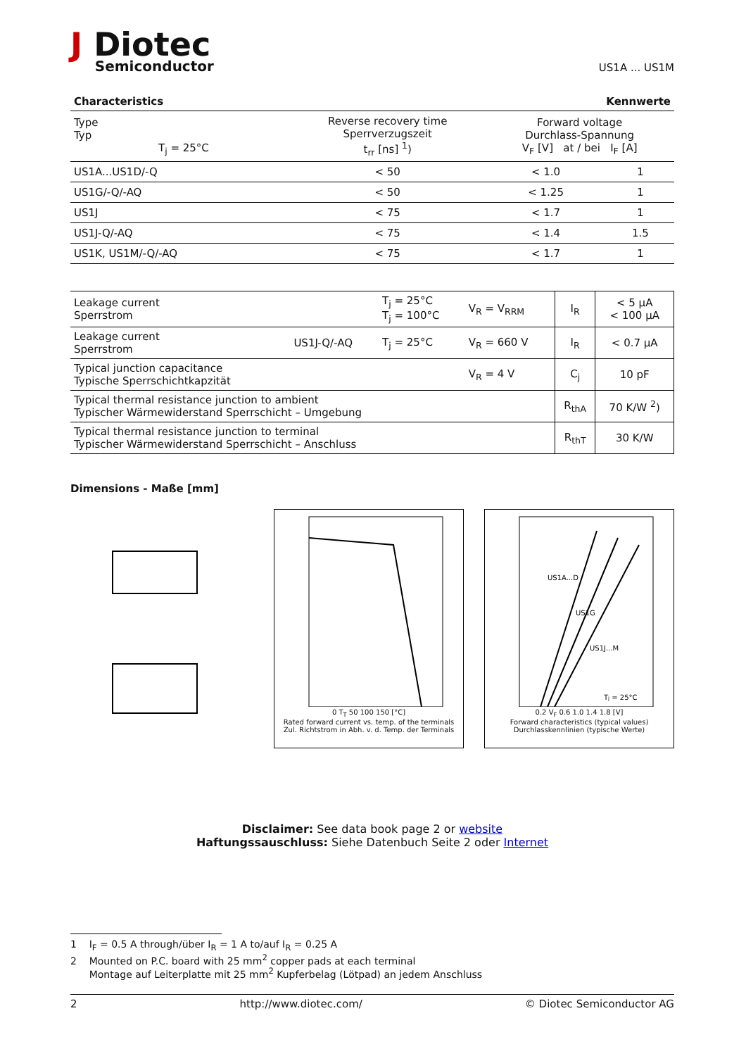J Diotec
Semiconductor
US1A ... US1M
Characteristics Kennwerte
| Type Typ T<sub>j</sub> = 25°C | Reverse recovery time Sperrverzugszeit t<sub>rr</sub> [ns] <sup>1</sup>) | Forward voltage Durchlass-Spannung V<sub>F</sub> [V] at / bei I<sub>F</sub> [A] | |
| US1A...US1D/-Q | < 50 | < 1.0 | 1 |
| US1G/-Q/-AQ | < 50 | < 1.25 | 1 |
| US1J | < 75 | < 1.7 | 1 |
| US1J-Q/-AQ | < 75 | < 1.4 | 1.5 |
| US1K, US1M/-Q/-AQ | < 75 | < 1.7 | 1 |
| Leakage current Sperrstrom | | T<sub>j</sub> = 25°C T<sub>j</sub> = 100°C | V<sub>R</sub> = V<sub>RRM</sub> | I<sub>R</sub> | < 5 μA < 100 μA |
| Leakage current Sperrstrom | US1J-Q/-AQ | T<sub>j</sub> = 25°C | V<sub>R</sub> = 660 V | I<sub>R</sub> | < 0.7 μA |
| Typical junction capacitance Typische Sperrschichtkapzität | | | V<sub>R</sub> = 4 V | C<sub>j</sub> | 10 pF |
| Typical thermal resistance junction to ambient Typischer Wärmewiderstand Sperrschicht – Umgebung | | | | R<sub>thA</sub> | 70 K/W <sup>2</sup>) |
| Typical thermal resistance junction to terminal Typischer Wärmewiderstand Sperrschicht – Anschluss | | | | R<sub>thT</sub> | 30 K/W |
Dimensions - Maße [mm]
5 ±0,2 2,2 ±0,2 2,1 ±0,2 1 ±0,3 0,15 2,7 ±0,2 4,5 ±0,3 1,5 ±0,1
0 T<sub>T</sub> 50 100 150 [°C]
Rated forward current vs. temp. of the terminals
Zul. Richtstrom in Abh. v. d. Temp. der Terminals
US1A...D
US1G
US1J...M
Tj = 25°C
0.2 V<sub>F</sub> 0.6 1.0 1.4 1.8 [V]
Forward characteristics (typical values)
Durchlasskennlinien (typische Werte)
Disclaimer: See data book page 2 or website
Haftungssauschluss: Siehe Datenbuch Seite 2 oder Internet
1 I<sub>F</sub> = 0.5 A through/über I<sub>R</sub> = 1 A to/auf I<sub>R</sub> = 0.25 A
2 Mounted on P.C. board with 25 mm<sup>2</sup> copper pads at each terminal
Montage auf Leiterplatte mit 25 mm<sup>2</sup> Kupferbelag (Lötpad) an jedem Anschluss
2 http://www.diotec.com/ © Diotec Semiconductor AG